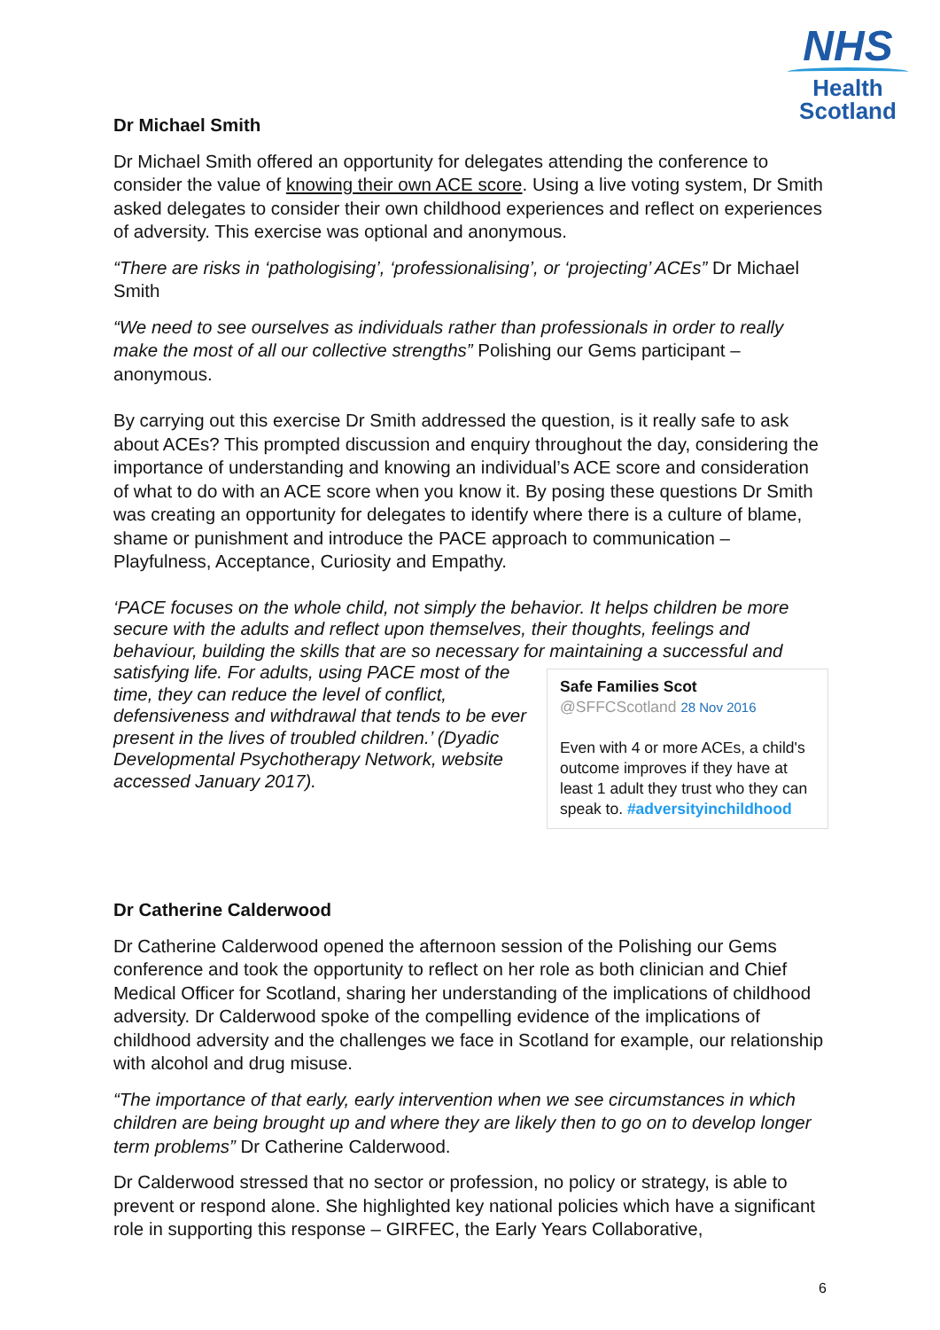NHS
Health
Scotland
Dr Michael Smith
Dr Michael Smith offered an opportunity for delegates attending the conference to consider the value of knowing their own ACE score. Using a live voting system, Dr Smith asked delegates to consider their own childhood experiences and reflect on experiences of adversity. This exercise was optional and anonymous.
“There are risks in ‘pathologising’, ‘professionalising’, or ‘projecting’ ACEs” Dr Michael Smith
“We need to see ourselves as individuals rather than professionals in order to really make the most of all our collective strengths” Polishing our Gems participant – anonymous.
By carrying out this exercise Dr Smith addressed the question, is it really safe to ask about ACEs? This prompted discussion and enquiry throughout the day, considering the importance of understanding and knowing an individual’s ACE score and consideration of what to do with an ACE score when you know it. By posing these questions Dr Smith was creating an opportunity for delegates to identify where there is a culture of blame, shame or punishment and introduce the PACE approach to communication – Playfulness, Acceptance, Curiosity and Empathy.
‘PACE focuses on the whole child, not simply the behavior. It helps children be more secure with the adults and reflect upon themselves, their thoughts, feelings and behaviour, building the skills that are so necessary for maintaining a successful and satisfying life. Safe Families Scot @SFFCScotland 28 Nov 2016
Even with 4 or more ACEs, a child's outcome improves if they have at least 1 adult they trust who they can speak to. #adversityinchildhood For adults, using PACE most of the time, they can reduce the level of conflict, defensiveness and withdrawal that tends to be ever present in the lives of troubled children.’ (Dyadic Developmental Psychotherapy Network, website accessed January 2017).
Dr Catherine Calderwood
Dr Catherine Calderwood opened the afternoon session of the Polishing our Gems conference and took the opportunity to reflect on her role as both clinician and Chief Medical Officer for Scotland, sharing her understanding of the implications of childhood adversity. Dr Calderwood spoke of the compelling evidence of the implications of childhood adversity and the challenges we face in Scotland for example, our relationship with alcohol and drug misuse.
“The importance of that early, early intervention when we see circumstances in which children are being brought up and where they are likely then to go on to develop longer term problems” Dr Catherine Calderwood.
Dr Calderwood stressed that no sector or profession, no policy or strategy, is able to prevent or respond alone. She highlighted key national policies which have a significant role in supporting this response – GIRFEC, the Early Years Collaborative,
6